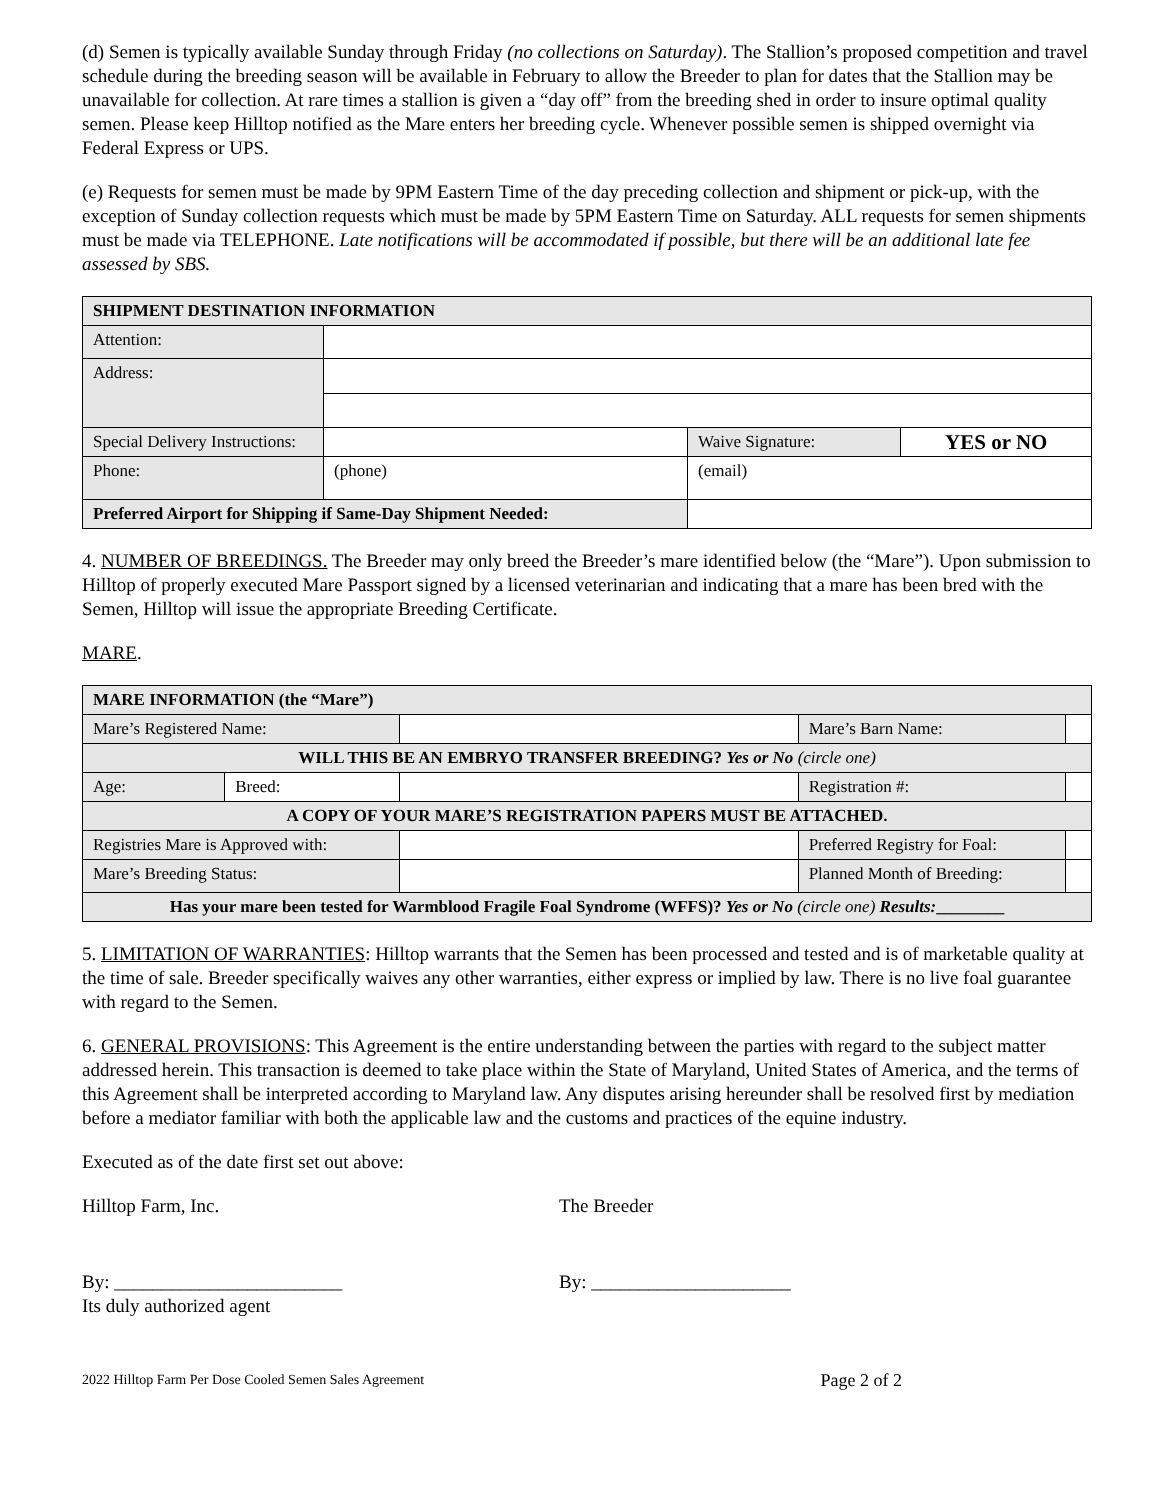(d) Semen is typically available Sunday through Friday (no collections on Saturday). The Stallion’s proposed competition and travel schedule during the breeding season will be available in February to allow the Breeder to plan for dates that the Stallion may be unavailable for collection. At rare times a stallion is given a “day off” from the breeding shed in order to insure optimal quality semen. Please keep Hilltop notified as the Mare enters her breeding cycle. Whenever possible semen is shipped overnight via Federal Express or UPS.
(e) Requests for semen must be made by 9PM Eastern Time of the day preceding collection and shipment or pick-up, with the exception of Sunday collection requests which must be made by 5PM Eastern Time on Saturday. ALL requests for semen shipments must be made via TELEPHONE. Late notifications will be accommodated if possible, but there will be an additional late fee assessed by SBS.
| SHIPMENT DESTINATION INFORMATION | | | | |
| --- | --- | --- | --- | --- |
| Attention: | | | | |
| Address: | | | | |
| Special Delivery Instructions: | | | Waive Signature: | YES or NO |
| Phone: | (phone) | | (email) | |
| Preferred Airport for Shipping if Same-Day Shipment Needed: | | | | |
4. NUMBER OF BREEDINGS. The Breeder may only breed the Breeder’s mare identified below (the “Mare”). Upon submission to Hilltop of properly executed Mare Passport signed by a licensed veterinarian and indicating that a mare has been bred with the Semen, Hilltop will issue the appropriate Breeding Certificate.
MARE.
| MARE INFORMATION (the “Mare”) | | | | |
| --- | --- | --- | --- | --- |
| Mare’s Registered Name: | | | Mare’s Barn Name: | |
| WILL THIS BE AN EMBRYO TRANSFER BREEDING? Yes or No (circle one) | | | | |
| Age: | Breed: | | Registration #: | |
| A COPY OF YOUR MARE’S REGISTRATION PAPERS MUST BE ATTACHED. | | | | |
| Registries Mare is Approved with: | | | Preferred Registry for Foal: | |
| Mare’s Breeding Status: | | | Planned Month of Breeding: | |
| Has your mare been tested for Warmblood Fragile Foal Syndrome (WFFS)? Yes or No (circle one) Results: ________ | | | | |
5. LIMITATION OF WARRANTIES: Hilltop warrants that the Semen has been processed and tested and is of marketable quality at the time of sale. Breeder specifically waives any other warranties, either express or implied by law. There is no live foal guarantee with regard to the Semen.
6. GENERAL PROVISIONS: This Agreement is the entire understanding between the parties with regard to the subject matter addressed herein. This transaction is deemed to take place within the State of Maryland, United States of America, and the terms of this Agreement shall be interpreted according to Maryland law. Any disputes arising hereunder shall be resolved first by mediation before a mediator familiar with both the applicable law and the customs and practices of the equine industry.
Executed as of the date first set out above:
Hilltop Farm, Inc. The Breeder
By: ________________________
Its duly authorized agent
By: _____________________
2022 Hilltop Farm Per Dose Cooled Semen Sales Agreement Page 2 of 2